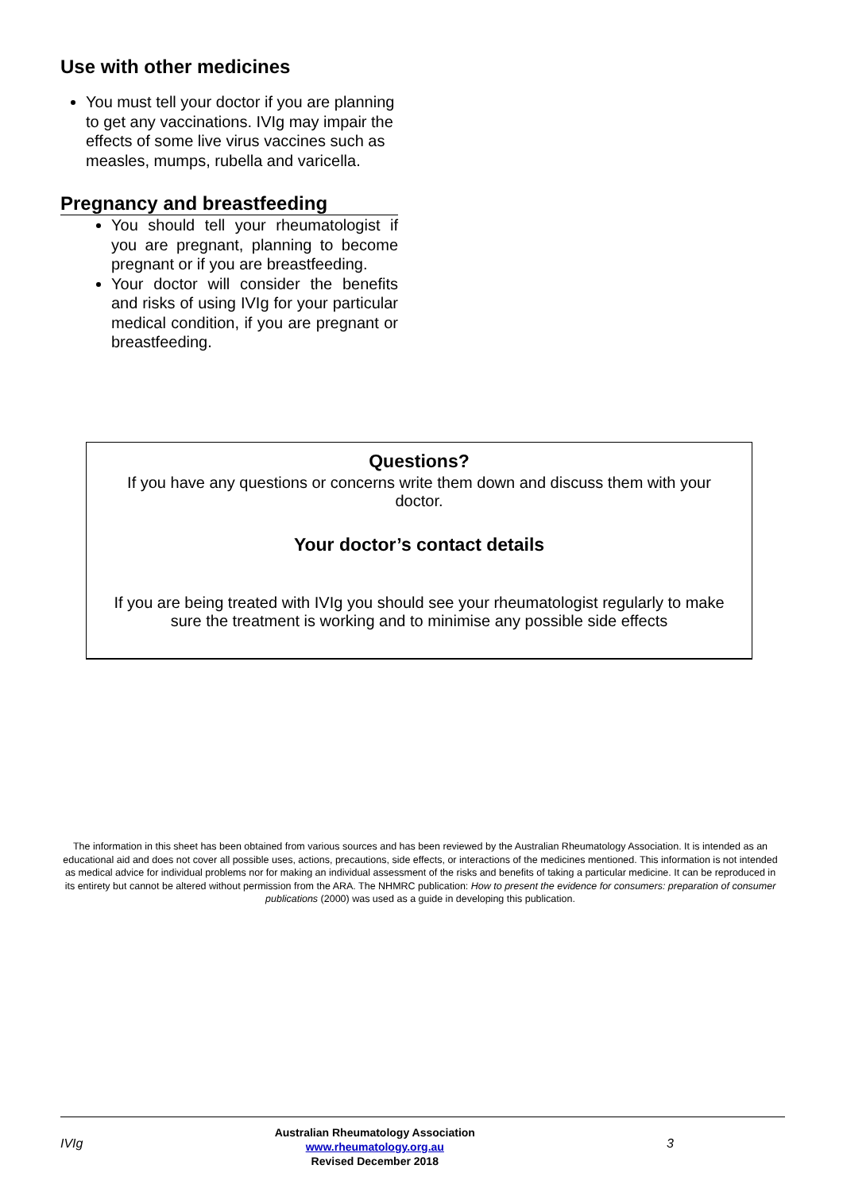Use with other medicines
You must tell your doctor if you are planning to get any vaccinations. IVIg may impair the effects of some live virus vaccines such as measles, mumps, rubella and varicella.
Pregnancy and breastfeeding
You should tell your rheumatologist if you are pregnant, planning to become pregnant or if you are breastfeeding.
Your doctor will consider the benefits and risks of using IVIg for your particular medical condition, if you are pregnant or breastfeeding.
Questions?
If you have any questions or concerns write them down and discuss them with your doctor.
Your doctor’s contact details
If you are being treated with IVIg you should see your rheumatologist regularly to make sure the treatment is working and to minimise any possible side effects
The information in this sheet has been obtained from various sources and has been reviewed by the Australian Rheumatology Association. It is intended as an educational aid and does not cover all possible uses, actions, precautions, side effects, or interactions of the medicines mentioned. This information is not intended as medical advice for individual problems nor for making an individual assessment of the risks and benefits of taking a particular medicine. It can be reproduced in its entirety but cannot be altered without permission from the ARA. The NHMRC publication: How to present the evidence for consumers: preparation of consumer publications (2000) was used as a guide in developing this publication.
IVIg
Australian Rheumatology Association
www.rheumatology.org.au
Revised December 2018
3